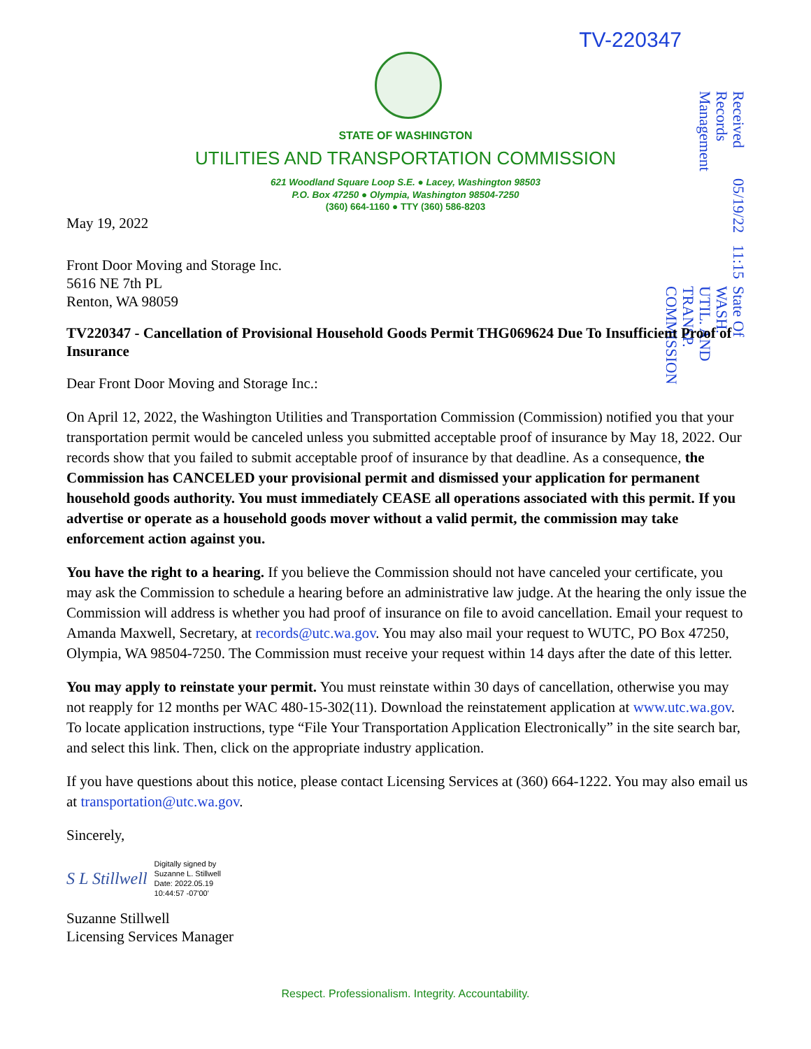TV-220347
Received
Records Management
05/19/22 11:15
State Of WASH.
UTIL. AND TRANSP.
COMMISSION
STATE OF WASHINGTON
UTILITIES AND TRANSPORTATION COMMISSION
621 Woodland Square Loop S.E. ● Lacey, Washington 98503
P.O. Box 47250 ● Olympia, Washington 98504-7250
(360) 664-1160 ● TTY (360) 586-8203
May 19, 2022
Front Door Moving and Storage Inc.
5616 NE 7th PL
Renton, WA 98059
TV220347 - Cancellation of Provisional Household Goods Permit THG069624 Due To Insufficient Proof of Insurance
Dear Front Door Moving and Storage Inc.:
On April 12, 2022, the Washington Utilities and Transportation Commission (Commission) notified you that your transportation permit would be canceled unless you submitted acceptable proof of insurance by May 18, 2022. Our records show that you failed to submit acceptable proof of insurance by that deadline. As a consequence, the Commission has CANCELED your provisional permit and dismissed your application for permanent household goods authority. You must immediately CEASE all operations associated with this permit. If you advertise or operate as a household goods mover without a valid permit, the commission may take enforcement action against you.
You have the right to a hearing. If you believe the Commission should not have canceled your certificate, you may ask the Commission to schedule a hearing before an administrative law judge. At the hearing the only issue the Commission will address is whether you had proof of insurance on file to avoid cancellation. Email your request to Amanda Maxwell, Secretary, at records@utc.wa.gov. You may also mail your request to WUTC, PO Box 47250, Olympia, WA 98504-7250. The Commission must receive your request within 14 days after the date of this letter.
You may apply to reinstate your permit. You must reinstate within 30 days of cancellation, otherwise you may not reapply for 12 months per WAC 480-15-302(11). Download the reinstatement application at www.utc.wa.gov. To locate application instructions, type “File Your Transportation Application Electronically” in the site search bar, and select this link. Then, click on the appropriate industry application.
If you have questions about this notice, please contact Licensing Services at (360) 664-1222. You may also email us at transportation@utc.wa.gov.
Sincerely,
S L Stillwell Digitally signed by
Suzanne L. Stillwell
Date: 2022.05.19
10:44:57 -07'00'
Suzanne Stillwell
Licensing Services Manager
Respect. Professionalism. Integrity. Accountability.